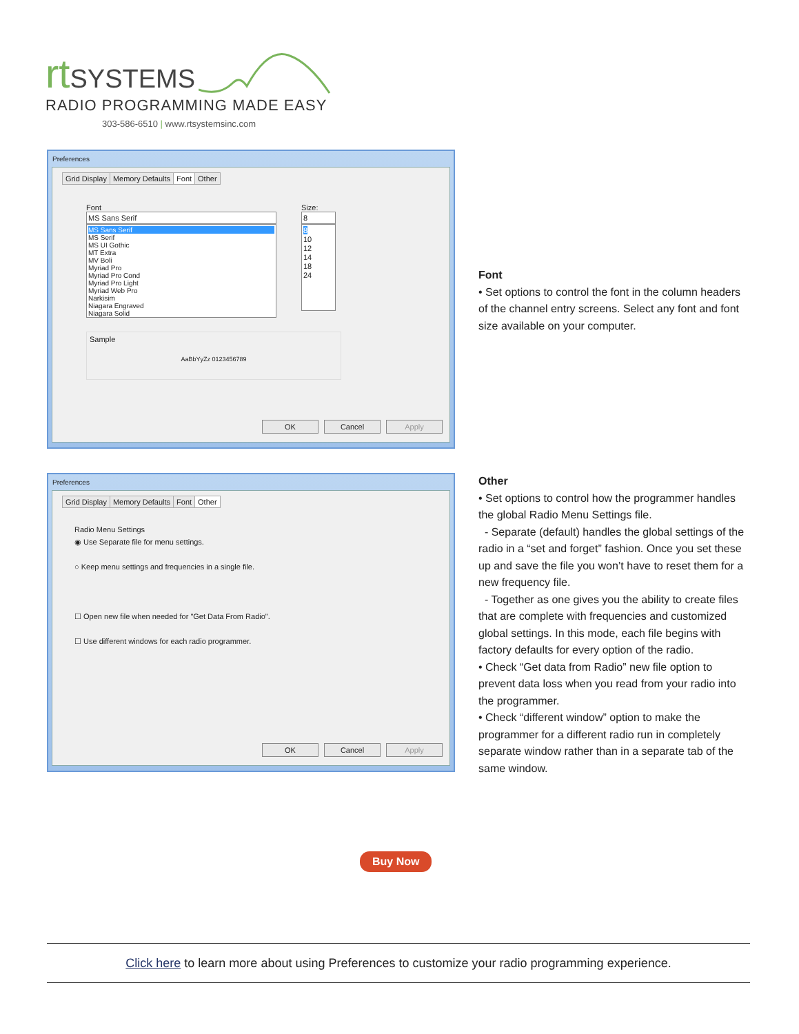rt
SYSTEMS
RADIO PROGRAMMING MADE EASY
303-586-6510 | www.rtsystemsinc.com
Preferences
Grid Display Memory Defaults Font Other
Font
MS Sans Serif
MS Sans Serif
MS Serif
MS UI Gothic
MT Extra
MV Boli
Myriad Pro
Myriad Pro Cond
Myriad Pro Light
Myriad Web Pro
Narkisim
Niagara Engraved
Niagara Solid
Size:
8
8
10
12
14
18
24
Sample
AaBbYyZz 0123456789
OK Cancel Apply
Font
• Set options to control the font in the column headers of the channel entry screens. Select any font and font size available on your computer.
Preferences
Grid Display Memory Defaults Font Other
Radio Menu Settings
◉ Use Separate file for menu settings.
○ Keep menu settings and frequencies in a single file.
☐ Open new file when needed for "Get Data From Radio".
☐ Use different windows for each radio programmer.
OK Cancel Apply
Other
• Set options to control how the programmer handles the global Radio Menu Settings file.
- Separate (default) handles the global settings of the radio in a “set and forget” fashion. Once you set these up and save the file you won’t have to reset them for a new frequency file.
- Together as one gives you the ability to create files that are complete with frequencies and customized global settings. In this mode, each file begins with factory defaults for every option of the radio.
• Check “Get data from Radio” new file option to prevent data loss when you read from your radio into the programmer.
• Check “different window” option to make the programmer for a different radio run in completely separate window rather than in a separate tab of the same window.
Buy Now
Click here to learn more about using Preferences to customize your radio programming experience.